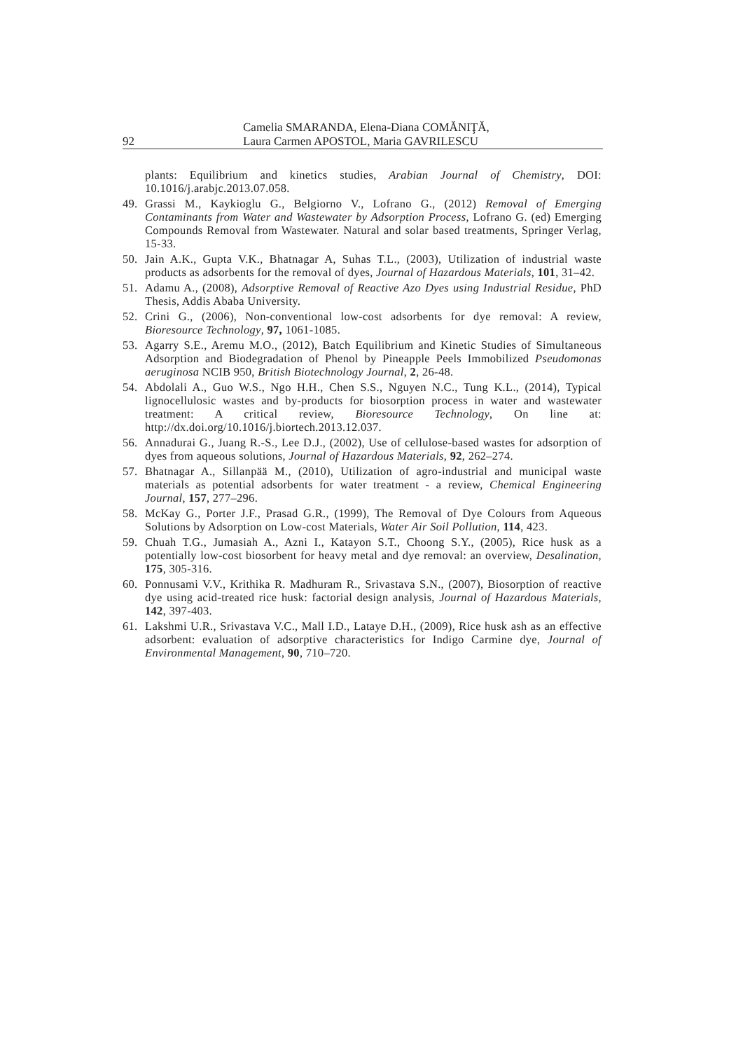Camelia SMARANDA, Elena-Diana COMĂNIŢĂ,
92 Laura Carmen APOSTOL, Maria GAVRILESCU
plants: Equilibrium and kinetics studies, Arabian Journal of Chemistry, DOI: 10.1016/j.arabjc.2013.07.058.
49. Grassi M., Kaykioglu G., Belgiorno V., Lofrano G., (2012) Removal of Emerging Contaminants from Water and Wastewater by Adsorption Process, Lofrano G. (ed) Emerging Compounds Removal from Wastewater. Natural and solar based treatments, Springer Verlag, 15-33.
50. Jain A.K., Gupta V.K., Bhatnagar A, Suhas T.L., (2003), Utilization of industrial waste products as adsorbents for the removal of dyes, Journal of Hazardous Materials, 101, 31–42.
51. Adamu A., (2008), Adsorptive Removal of Reactive Azo Dyes using Industrial Residue, PhD Thesis, Addis Ababa University.
52. Crini G., (2006), Non-conventional low-cost adsorbents for dye removal: A review, Bioresource Technology, 97, 1061-1085.
53. Agarry S.E., Aremu M.O., (2012), Batch Equilibrium and Kinetic Studies of Simultaneous Adsorption and Biodegradation of Phenol by Pineapple Peels Immobilized Pseudomonas aeruginosa NCIB 950, British Biotechnology Journal, 2, 26-48.
54. Abdolali A., Guo W.S., Ngo H.H., Chen S.S., Nguyen N.C., Tung K.L., (2014), Typical lignocellulosic wastes and by-products for biosorption process in water and wastewater treatment: A critical review, Bioresource Technology, On line at: http://dx.doi.org/10.1016/j.biortech.2013.12.037.
56. Annadurai G., Juang R.-S., Lee D.J., (2002), Use of cellulose-based wastes for adsorption of dyes from aqueous solutions, Journal of Hazardous Materials, 92, 262–274.
57. Bhatnagar A., Sillanpää M., (2010), Utilization of agro-industrial and municipal waste materials as potential adsorbents for water treatment - a review, Chemical Engineering Journal, 157, 277–296.
58. McKay G., Porter J.F., Prasad G.R., (1999), The Removal of Dye Colours from Aqueous Solutions by Adsorption on Low-cost Materials, Water Air Soil Pollution, 114, 423.
59. Chuah T.G., Jumasiah A., Azni I., Katayon S.T., Choong S.Y., (2005), Rice husk as a potentially low-cost biosorbent for heavy metal and dye removal: an overview, Desalination, 175, 305-316.
60. Ponnusami V.V., Krithika R. Madhuram R., Srivastava S.N., (2007), Biosorption of reactive dye using acid-treated rice husk: factorial design analysis, Journal of Hazardous Materials, 142, 397-403.
61. Lakshmi U.R., Srivastava V.C., Mall I.D., Lataye D.H., (2009), Rice husk ash as an effective adsorbent: evaluation of adsorptive characteristics for Indigo Carmine dye, Journal of Environmental Management, 90, 710–720.